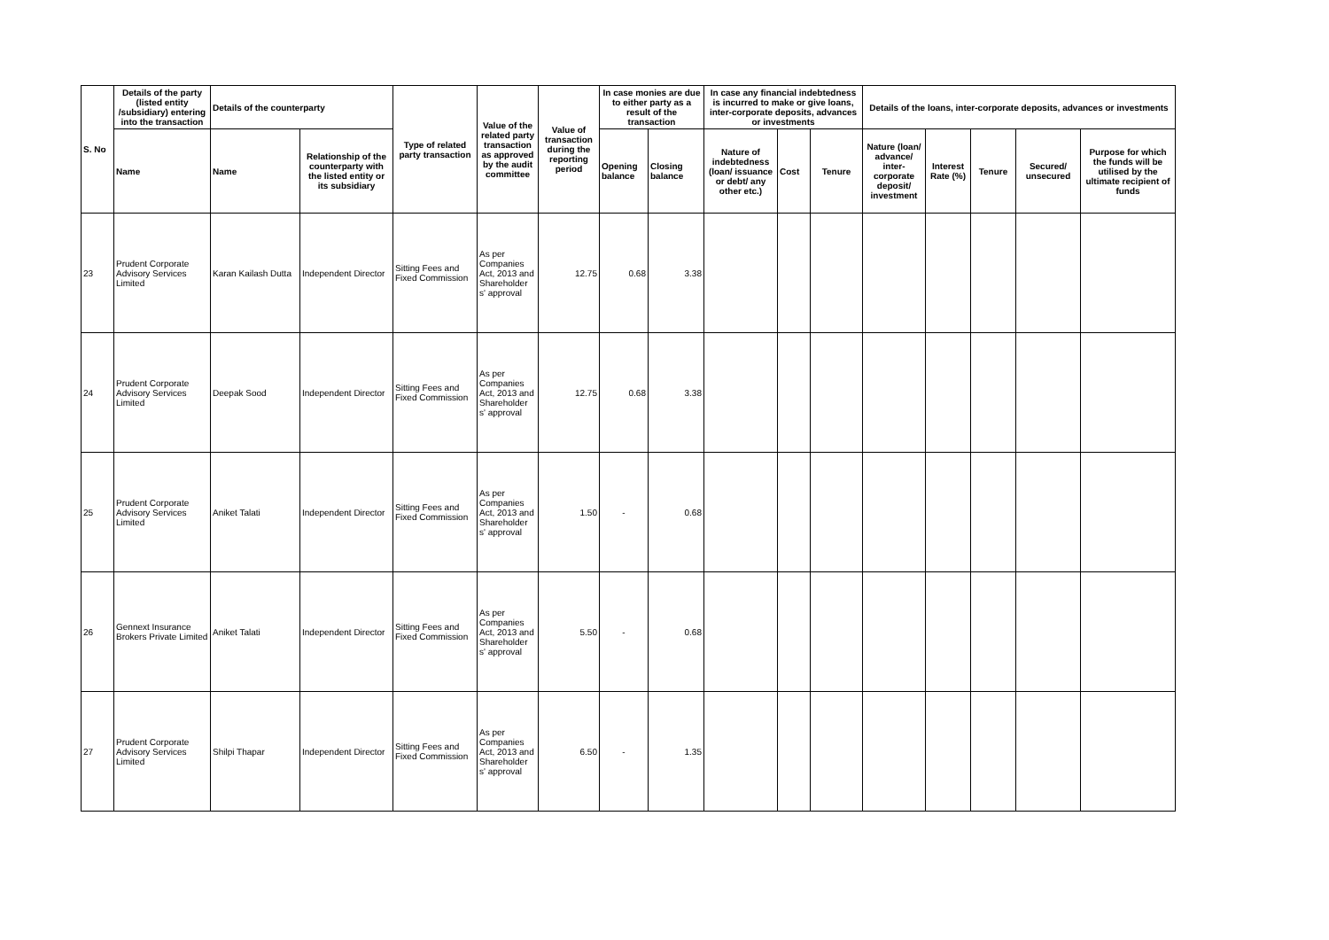| S. No | Details of the party (listed entity /subsidiary) entering into the transaction | Details of the counterparty | | Type of related party transaction | Value of the related party transaction as approved by the audit committee | Value of transaction during the reporting period | In case monies are due to either party as a result of the transaction | | In case any financial indebtedness is incurred to make or give loans, inter-corporate deposits, advances or investments | | | Details of the loans, inter-corporate deposits, advances or investments | | | | |
| --- | --- | --- | --- | --- | --- | --- | --- | --- | --- | --- | --- | --- | --- | --- | --- | --- |
| | Name | Name | Relationship of the counterparty with the listed entity or its subsidiary | | | | Opening balance | Closing balance | Nature of indebtedness (loan/ issuance or debt/ any other etc.) | Cost | Tenure | Nature (loan/ advance/ inter-corporate deposit/ investment | Interest Rate (%) | Tenure | Secured/ unsecured | Purpose for which the funds will be utilised by the ultimate recipient of funds |
| 23 | Prudent Corporate Advisory Services Limited | Karan Kailash Dutta | Independent Director | Sitting Fees and Fixed Commission | As per Companies Act, 2013 and Shareholder s' approval | 12.75 | 0.68 | 3.38 | | | | | | | | |
| 24 | Prudent Corporate Advisory Services Limited | Deepak Sood | Independent Director | Sitting Fees and Fixed Commission | As per Companies Act, 2013 and Shareholder s' approval | 12.75 | 0.68 | 3.38 | | | | | | | | |
| 25 | Prudent Corporate Advisory Services Limited | Aniket Talati | Independent Director | Sitting Fees and Fixed Commission | As per Companies Act, 2013 and Shareholder s' approval | 1.50 | - | 0.68 | | | | | | | | |
| 26 | Gennext Insurance Brokers Private Limited | Aniket Talati | Independent Director | Sitting Fees and Fixed Commission | As per Companies Act, 2013 and Shareholder s' approval | 5.50 | - | 0.68 | | | | | | | | |
| 27 | Prudent Corporate Advisory Services Limited | Shilpi Thapar | Independent Director | Sitting Fees and Fixed Commission | As per Companies Act, 2013 and Shareholder s' approval | 6.50 | - | 1.35 | | | | | | | | |